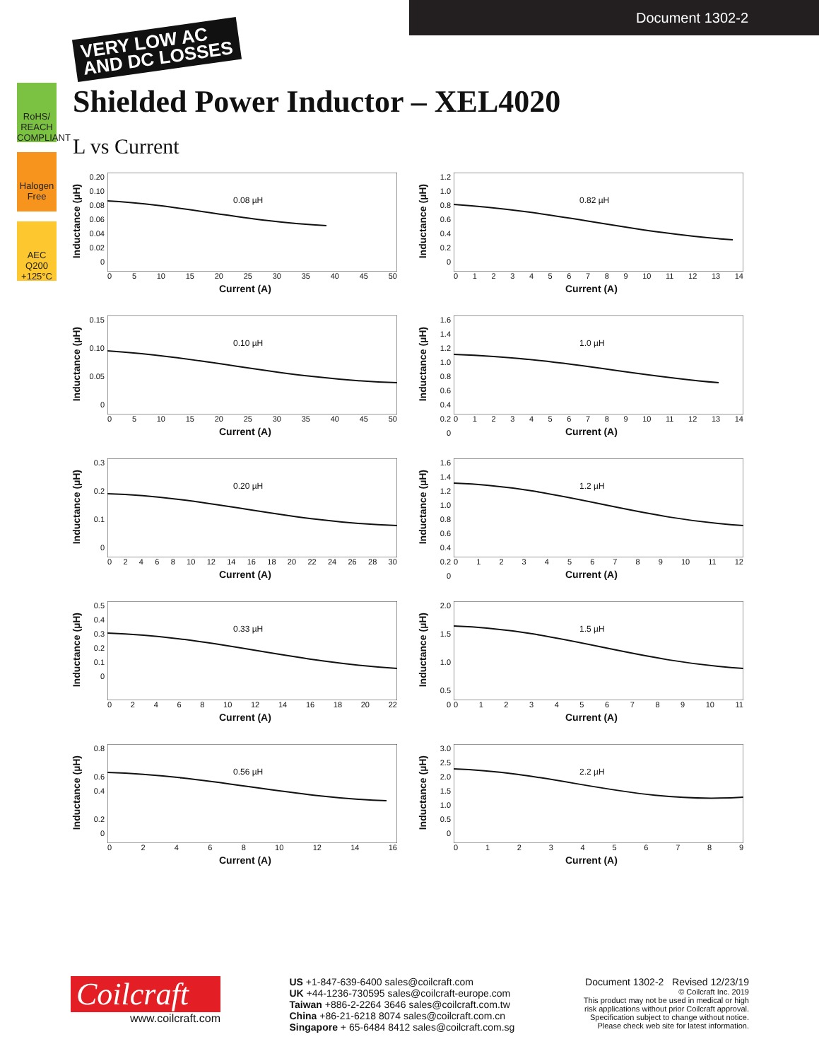Document 1302-2
VERY LOW AC
AND DC LOSSES
RoHS/ REACH COMPLIANT
Halogen Free
AEC Q200 +125°C
Shielded Power Inductor – XEL4020
L vs Current
Inductance (µH)
0.20
0.10
0.08
0.06
0.04
0.02
0
0.08 µH
05 10 15 20 25 30 35 40 45 50
Current (A)
Inductance (µH)
1.2
1.0
0.8
0.6
0.4
0.2
0
0.82 µH
0123456789 10 11 12 13 14
Current (A)
Inductance (µH)
0.15
0.10
0.05
0
0.10 µH
05 10 15 20 25 30 35 40 45 50
Current (A)
Inductance (µH)
1.6
1.4
1.2
1.0
0.8
0.6
0.4
0.2
0
1.0 µH
0123456789 10 11 12 13 14
Current (A)
Inductance (µH)
0.3
0.2
0.1
0
0.20 µH
02468 10 12 14 16 18 20 22 24 26 28 30
Current (A)
Inductance (µH)
1.6
1.4
1.2
1.0
0.8
0.6
0.4
0.2
0
1.2 µH
0123456789 10 11 12
Current (A)
Inductance (µH)
0.5
0.4
0.3
0.2
0.1
0
0.33 µH
02468 10 12 14 16 18 20 22
Current (A)
Inductance (µH)
2.0
1.5
1.0
0.5
0
1.5 µH
0123456789 10 11
Current (A)
Inductance (µH)
0.8
0.6
0.4
0.2
0
0.56 µH
02468 10 12 14 16
Current (A)
Inductance (µH)
3.0
2.5
2.0
1.5
1.0
0.5
0
2.2 µH
0123456789
Current (A)
Coilcraft
www.coilcraft.com
US +1-847-639-6400 sales@coilcraft.com
UK +44-1236-730595 sales@coilcraft-europe.com
Taiwan +886-2-2264 3646 sales@coilcraft.com.tw
China +86-21-6218 8074 sales@coilcraft.com.cn
Singapore + 65-6484 8412 sales@coilcraft.com.sg
Document 1302-2 Revised 12/23/19
© Coilcraft Inc. 2019
This product may not be used in medical or high
risk applications without prior Coilcraft approval.
Specification subject to change without notice.
Please check web site for latest information.